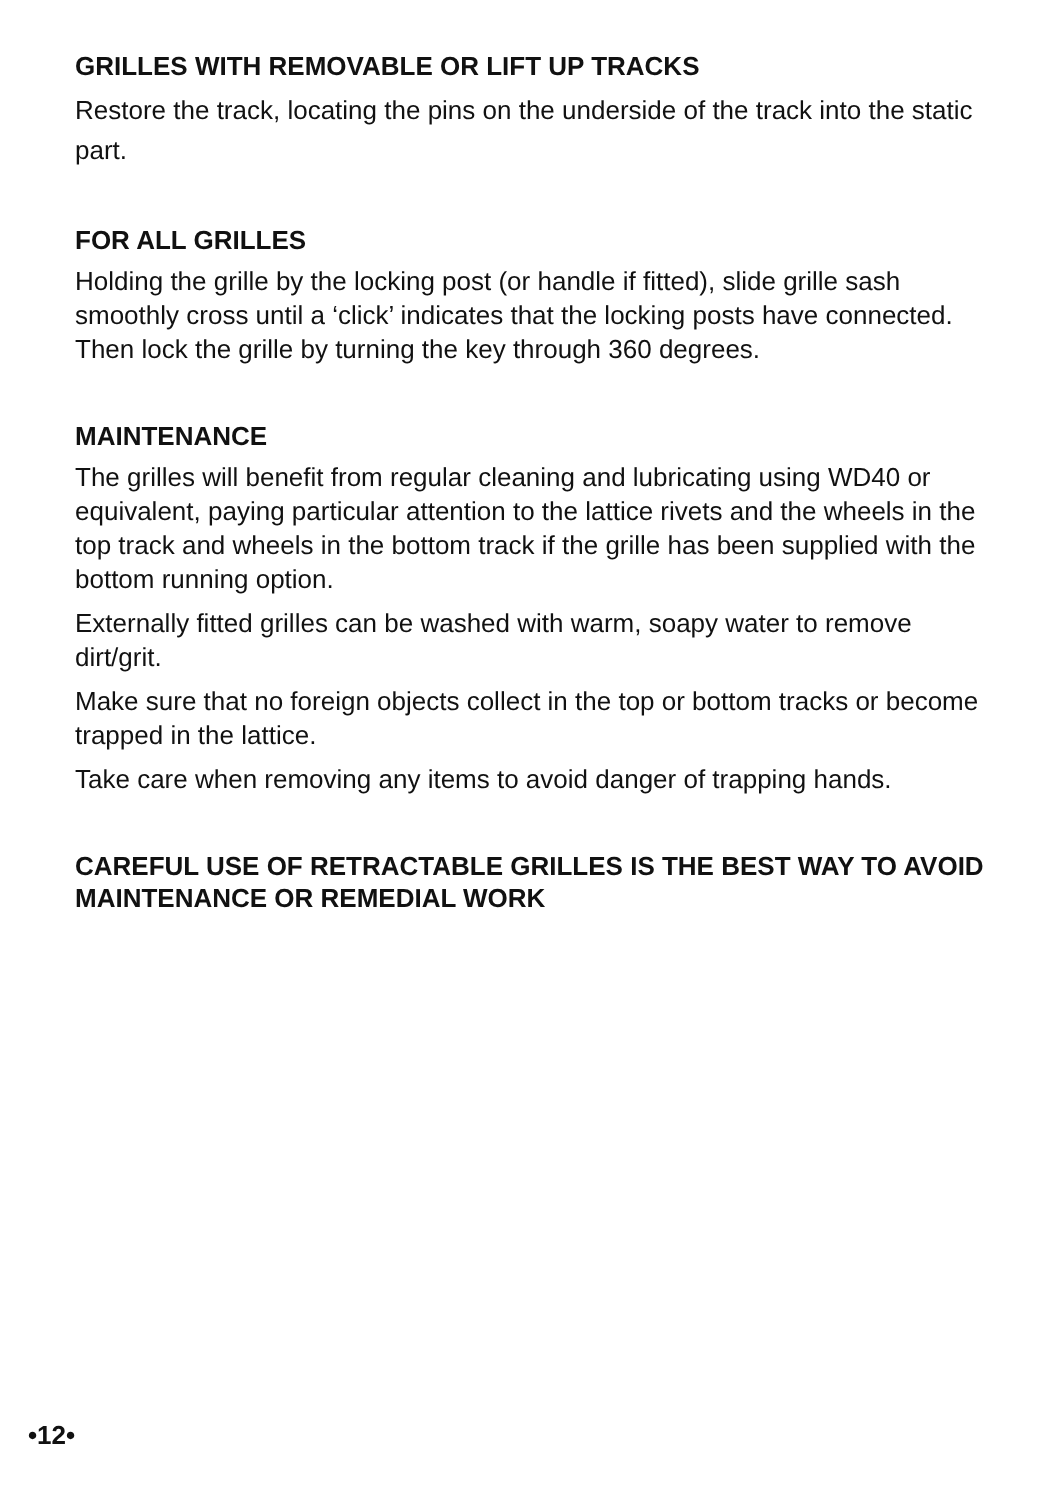GRILLES WITH REMOVABLE OR LIFT UP TRACKS
Restore the track, locating the pins on the underside of the track into the static part.
FOR ALL GRILLES
Holding the grille by the locking post (or handle if fitted), slide grille sash smoothly cross until a ‘click’ indicates that the locking posts have connected. Then lock the grille by turning the key through 360 degrees.
MAINTENANCE
The grilles will benefit from regular cleaning and lubricating using WD40 or equivalent, paying particular attention to the lattice rivets and the wheels in the top track and wheels in the bottom track if the grille has been supplied with the bottom running option.
Externally fitted grilles can be washed with warm, soapy water to remove dirt/grit.
Make sure that no foreign objects collect in the top or bottom tracks or become trapped in the lattice.
Take care when removing any items to avoid danger of trapping hands.
CAREFUL USE OF RETRACTABLE GRILLES IS THE BEST WAY TO AVOID MAINTENANCE OR REMEDIAL WORK
•12•